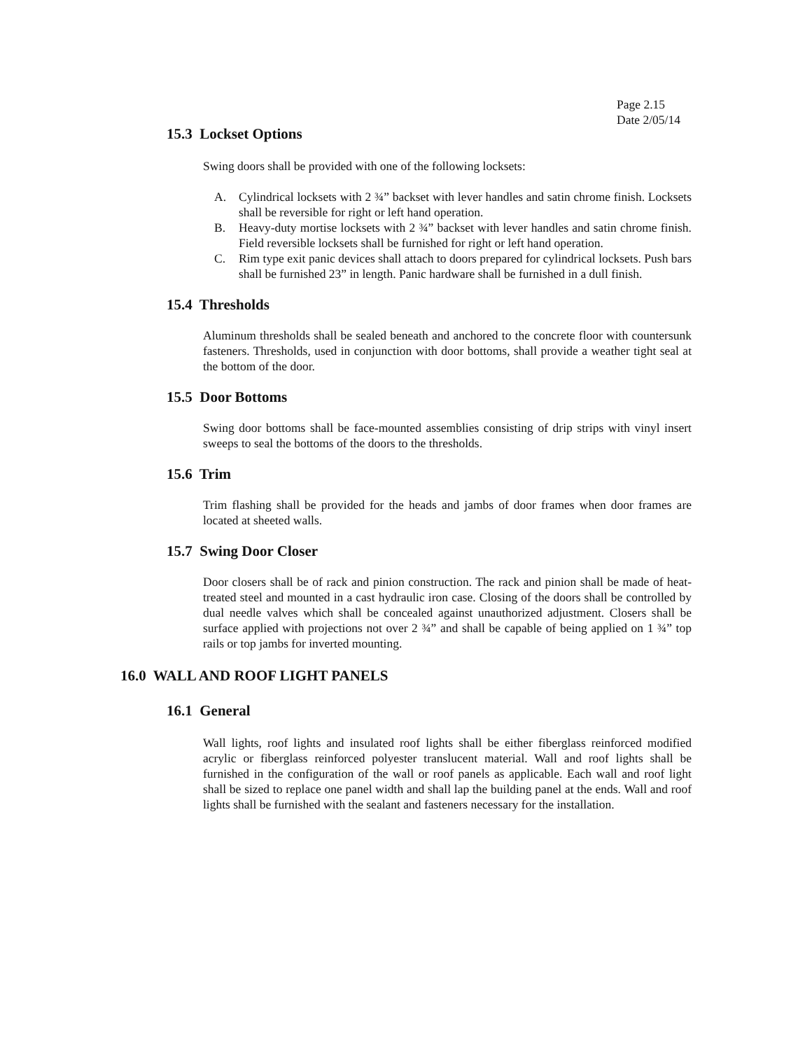Page 2.15
Date 2/05/14
15.3 Lockset Options
Swing doors shall be provided with one of the following locksets:
A. Cylindrical locksets with 2 ¾” backset with lever handles and satin chrome finish. Locksets shall be reversible for right or left hand operation.
B. Heavy-duty mortise locksets with 2 ¾” backset with lever handles and satin chrome finish. Field reversible locksets shall be furnished for right or left hand operation.
C. Rim type exit panic devices shall attach to doors prepared for cylindrical locksets. Push bars shall be furnished 23” in length. Panic hardware shall be furnished in a dull finish.
15.4 Thresholds
Aluminum thresholds shall be sealed beneath and anchored to the concrete floor with countersunk fasteners. Thresholds, used in conjunction with door bottoms, shall provide a weather tight seal at the bottom of the door.
15.5 Door Bottoms
Swing door bottoms shall be face-mounted assemblies consisting of drip strips with vinyl insert sweeps to seal the bottoms of the doors to the thresholds.
15.6 Trim
Trim flashing shall be provided for the heads and jambs of door frames when door frames are located at sheeted walls.
15.7 Swing Door Closer
Door closers shall be of rack and pinion construction. The rack and pinion shall be made of heat-treated steel and mounted in a cast hydraulic iron case. Closing of the doors shall be controlled by dual needle valves which shall be concealed against unauthorized adjustment. Closers shall be surface applied with projections not over 2 ¾” and shall be capable of being applied on 1 ¾” top rails or top jambs for inverted mounting.
16.0 WALL AND ROOF LIGHT PANELS
16.1 General
Wall lights, roof lights and insulated roof lights shall be either fiberglass reinforced modified acrylic or fiberglass reinforced polyester translucent material. Wall and roof lights shall be furnished in the configuration of the wall or roof panels as applicable. Each wall and roof light shall be sized to replace one panel width and shall lap the building panel at the ends. Wall and roof lights shall be furnished with the sealant and fasteners necessary for the installation.